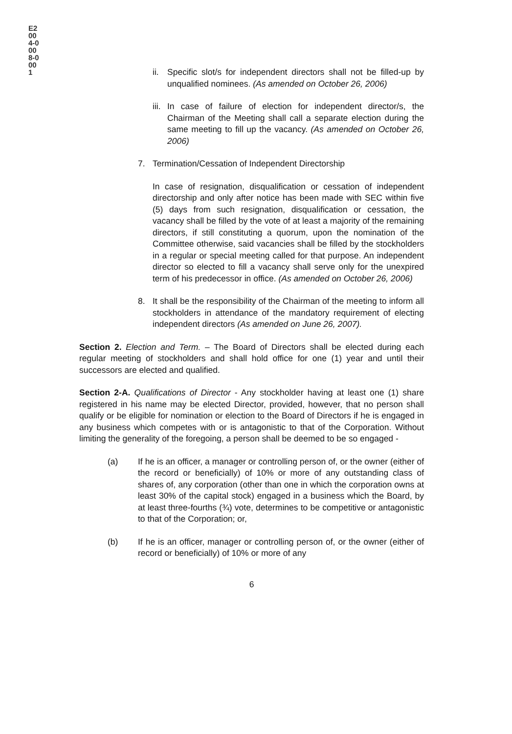E2004-0008-0001
ii.
Specific slot/s for independent directors shall not be filled-up by unqualified nominees. (As amended on October 26, 2006)
iii.
In case of failure of election for independent director/s, the Chairman of the Meeting shall call a separate election during the same meeting to fill up the vacancy. (As amended on October 26, 2006)
7. Termination/Cessation of Independent Directorship
In case of resignation, disqualification or cessation of independent directorship and only after notice has been made with SEC within five (5) days from such resignation, disqualification or cessation, the vacancy shall be filled by the vote of at least a majority of the remaining directors, if still constituting a quorum, upon the nomination of the Committee otherwise, said vacancies shall be filled by the stockholders in a regular or special meeting called for that purpose. An independent director so elected to fill a vacancy shall serve only for the unexpired term of his predecessor in office. (As amended on October 26, 2006)
8. It shall be the responsibility of the Chairman of the meeting to inform all stockholders in attendance of the mandatory requirement of electing independent directors (As amended on June 26, 2007).
Section 2. Election and Term. – The Board of Directors shall be elected during each regular meeting of stockholders and shall hold office for one (1) year and until their successors are elected and qualified.
Section 2-A. Qualifications of Director - Any stockholder having at least one (1) share registered in his name may be elected Director, provided, however, that no person shall qualify or be eligible for nomination or election to the Board of Directors if he is engaged in any business which competes with or is antagonistic to that of the Corporation. Without limiting the generality of the foregoing, a person shall be deemed to be so engaged -
(a) If he is an officer, a manager or controlling person of, or the owner (either of the record or beneficially) of 10% or more of any outstanding class of shares of, any corporation (other than one in which the corporation owns at least 30% of the capital stock) engaged in a business which the Board, by at least three-fourths (¾) vote, determines to be competitive or antagonistic to that of the Corporation; or,
(b) If he is an officer, manager or controlling person of, or the owner (either of record or beneficially) of 10% or more of any
6